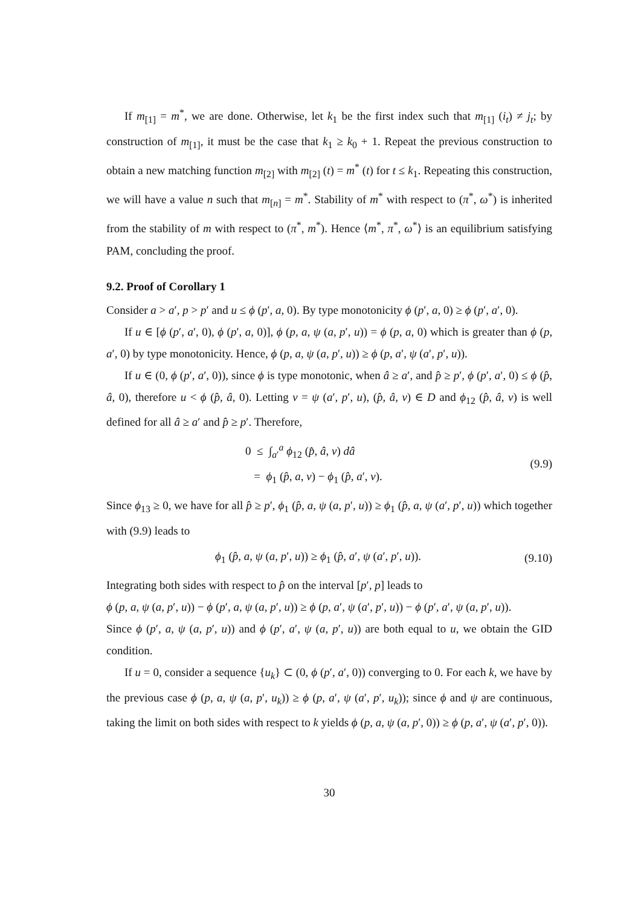If m<sub>[1]</sub> = m<sup>*</sup>, we are done. Otherwise, let k<sub>1</sub> be the first index such that m<sub>[1]</sub> (i<sub>t</sub>) ≠ j<sub>t</sub>; by construction of m<sub>[1]</sub>, it must be the case that k<sub>1</sub> ≥ k<sub>0</sub> + 1. Repeat the previous construction to obtain a new matching function m<sub>[2]</sub> with m<sub>[2]</sub> (t) = m<sup>*</sup> (t) for t ≤ k<sub>1</sub>. Repeating this construction, we will have a value n such that m<sub>[n]</sub> = m<sup>*</sup>. Stability of m<sup>*</sup> with respect to (π<sup>*</sup>, ω<sup>*</sup>) is inherited from the stability of m with respect to (π<sup>*</sup>, m<sup>*</sup>). Hence ⟨m<sup>*</sup>, π<sup>*</sup>, ω<sup>*</sup>⟩ is an equilibrium satisfying PAM, concluding the proof.
9.2. Proof of Corollary 1
Consider a > a′, p > p′ and u ≤ ϕ (p′, a, 0). By type monotonicity ϕ (p′, a, 0) ≥ ϕ (p′, a′, 0).
If u ∈ [ϕ (p′, a′, 0), ϕ (p′, a, 0)], ϕ (p, a, ψ (a, p′, u)) = ϕ (p, a, 0) which is greater than ϕ (p, a′, 0) by type monotonicity. Hence, ϕ (p, a, ψ (a, p′, u)) ≥ ϕ (p, a′, ψ (a′, p′, u)).
If u ∈ (0, ϕ (p′, a′, 0)), since ϕ is type monotonic, when â ≥ a′, and p̂ ≥ p′, ϕ (p′, a′, 0) ≤ ϕ (p̂, â, 0), therefore u < ϕ (p̂, â, 0). Letting v = ψ (a′, p′, u), (p̂, â, v) ∈ D and ϕ<sub>12</sub> (p̂, â, v) is well defined for all â ≥ a′ and p̂ ≥ p′. Therefore,
0 ≤ ∫<sub>a′</sub><sup>a</sup> ϕ<sub>12</sub> (p̂, â, v) dâ
= ϕ<sub>1</sub> (p̂, a, v) − ϕ<sub>1</sub> (p̂, a′, v).
(9.9)
Since ϕ<sub>13</sub> ≥ 0, we have for all p̂ ≥ p′, ϕ<sub>1</sub> (p̂, a, ψ (a, p′, u)) ≥ ϕ<sub>1</sub> (p̂, a, ψ (a′, p′, u)) which together with (9.9) leads to
ϕ<sub>1</sub> (p̂, a, ψ (a, p′, u)) ≥ ϕ<sub>1</sub> (p̂, a′, ψ (a′, p′, u)).
(9.10)
Integrating both sides with respect to p̂ on the interval [p′, p] leads to
ϕ (p, a, ψ (a, p′, u)) − ϕ (p′, a, ψ (a, p′, u)) ≥ ϕ (p, a′, ψ (a′, p′, u)) − ϕ (p′, a′, ψ (a, p′, u)).
Since ϕ (p′, a, ψ (a, p′, u)) and ϕ (p′, a′, ψ (a, p′, u)) are both equal to u, we obtain the GID condition.
If u = 0, consider a sequence {u<sub>k</sub>} ⊂ (0, ϕ (p′, a′, 0)) converging to 0. For each k, we have by the previous case ϕ (p, a, ψ (a, p′, u<sub>k</sub>)) ≥ ϕ (p, a′, ψ (a′, p′, u<sub>k</sub>)); since ϕ and ψ are continuous, taking the limit on both sides with respect to k yields ϕ (p, a, ψ (a, p′, 0)) ≥ ϕ (p, a′, ψ (a′, p′, 0)).
30